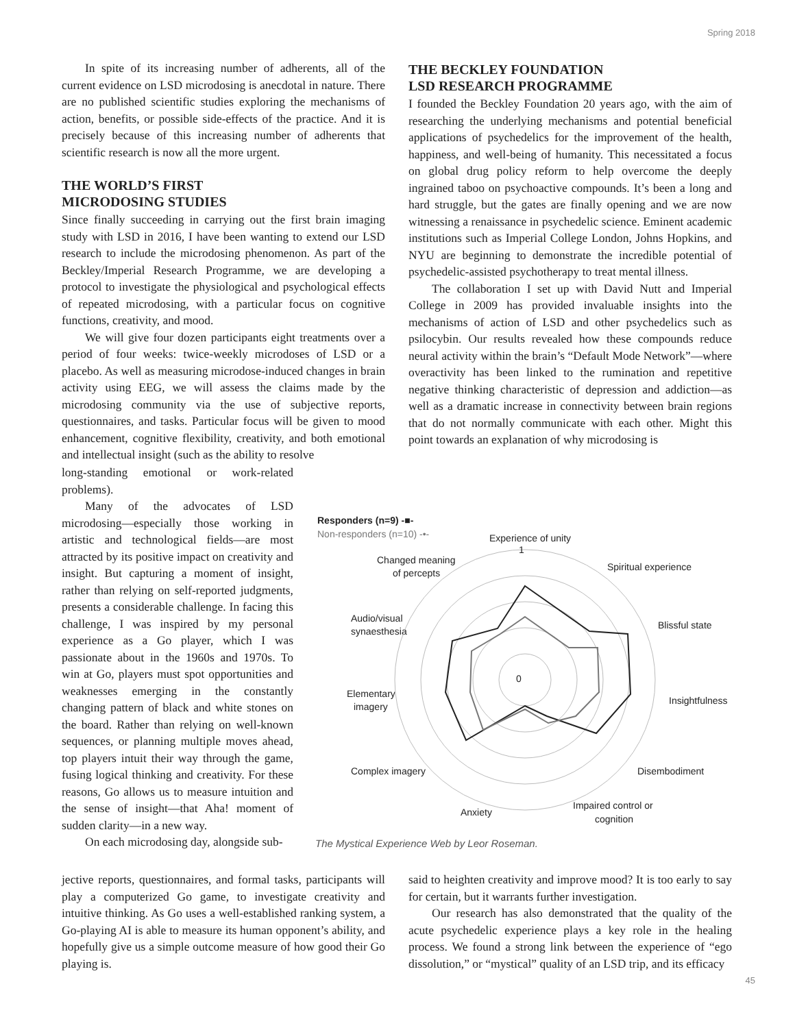Spring 2018
In spite of its increasing number of adherents, all of the current evidence on LSD microdosing is anecdotal in nature. There are no published scientific studies exploring the mechanisms of action, benefits, or possible side-effects of the practice. And it is precisely because of this increasing number of adherents that scientific research is now all the more urgent.
THE WORLD’S FIRST
MICRODOSING STUDIES
Since finally succeeding in carrying out the first brain imaging study with LSD in 2016, I have been wanting to extend our LSD research to include the microdosing phenomenon. As part of the Beckley/Imperial Research Programme, we are developing a protocol to investigate the physiological and psychological effects of repeated microdosing, with a particular focus on cognitive functions, creativity, and mood.
We will give four dozen participants eight treatments over a period of four weeks: twice-weekly microdoses of LSD or a placebo. As well as measuring microdose-induced changes in brain activity using EEG, we will assess the claims made by the microdosing community via the use of subjective reports, questionnaires, and tasks. Particular focus will be given to mood enhancement, cognitive flexibility, creativity, and both emotional and intellectual insight (such as the ability to resolve
long-standing emotional or work-related problems).
Many of the advocates of LSD microdosing—especially those working in artistic and technological fields—are most attracted by its positive impact on creativity and insight. But capturing a moment of insight, rather than relying on self-reported judgments, presents a considerable challenge. In facing this challenge, I was inspired by my personal experience as a Go player, which I was passionate about in the 1960s and 1970s. To win at Go, players must spot opportunities and weaknesses emerging in the constantly changing pattern of black and white stones on the board. Rather than relying on well-known sequences, or planning multiple moves ahead, top players intuit their way through the game, fusing logical thinking and creativity. For these reasons, Go allows us to measure intuition and the sense of insight—that Aha! moment of sudden clarity—in a new way.
On each microdosing day, alongside sub-
jective reports, questionnaires, and formal tasks, participants will play a computerized Go game, to investigate creativity and intuitive thinking. As Go uses a well-established ranking system, a Go-playing AI is able to measure its human opponent’s ability, and hopefully give us a simple outcome measure of how good their Go playing is.
THE BECKLEY FOUNDATION
LSD RESEARCH PROGRAMME
I founded the Beckley Foundation 20 years ago, with the aim of researching the underlying mechanisms and potential beneficial applications of psychedelics for the improvement of the health, happiness, and well-being of humanity. This necessitated a focus on global drug policy reform to help overcome the deeply ingrained taboo on psychoactive compounds. It’s been a long and hard struggle, but the gates are finally opening and we are now witnessing a renaissance in psychedelic science. Eminent academic institutions such as Imperial College London, Johns Hopkins, and NYU are beginning to demonstrate the incredible potential of psychedelic-assisted psychotherapy to treat mental illness.
The collaboration I set up with David Nutt and Imperial College in 2009 has provided invaluable insights into the mechanisms of action of LSD and other psychedelics such as psilocybin. Our results revealed how these compounds reduce neural activity within the brain’s “Default Mode Network”—where overactivity has been linked to the rumination and repetitive negative thinking characteristic of depression and addiction—as well as a dramatic increase in connectivity between brain regions that do not normally communicate with each other. Might this point towards an explanation of why microdosing is
Responders (n=9) -■-
Non-responders (n=10) -•-
Experience of unity
Changed meaning
of percepts
Spiritual experience
Audio/visual
synaesthesia
Blissful state
Elementary
imagery
Insightfulness
Complex imagery
Disembodiment
Anxiety
Impaired control or
cognition
1
0
The Mystical Experience Web by Leor Roseman.
said to heighten creativity and improve mood? It is too early to say for certain, but it warrants further investigation.
Our research has also demonstrated that the quality of the acute psychedelic experience plays a key role in the healing process. We found a strong link between the experience of “ego dissolution,” or “mystical” quality of an LSD trip, and its efficacy
45